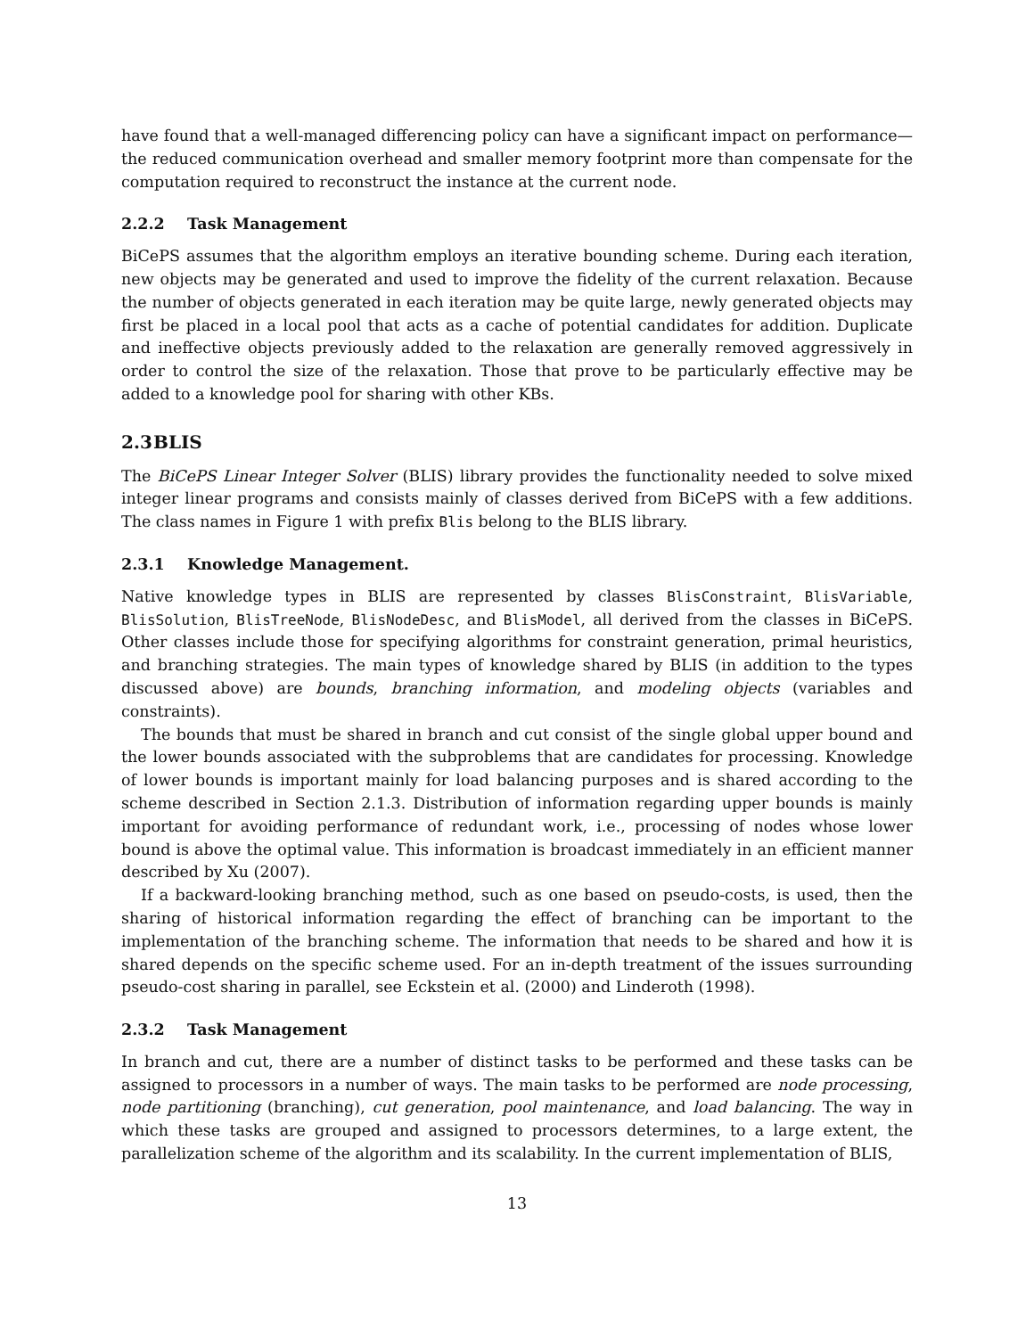have found that a well-managed differencing policy can have a significant impact on performance— the reduced communication overhead and smaller memory footprint more than compensate for the computation required to reconstruct the instance at the current node.
2.2.2 Task Management
BiCePS assumes that the algorithm employs an iterative bounding scheme. During each iteration, new objects may be generated and used to improve the fidelity of the current relaxation. Because the number of objects generated in each iteration may be quite large, newly generated objects may first be placed in a local pool that acts as a cache of potential candidates for addition. Duplicate and ineffective objects previously added to the relaxation are generally removed aggressively in order to control the size of the relaxation. Those that prove to be particularly effective may be added to a knowledge pool for sharing with other KBs.
2.3 BLIS
The BiCePS Linear Integer Solver (BLIS) library provides the functionality needed to solve mixed integer linear programs and consists mainly of classes derived from BiCePS with a few additions. The class names in Figure 1 with prefix Blis belong to the BLIS library.
2.3.1 Knowledge Management.
Native knowledge types in BLIS are represented by classes BlisConstraint, BlisVariable, BlisSolution, BlisTreeNode, BlisNodeDesc, and BlisModel, all derived from the classes in BiCePS. Other classes include those for specifying algorithms for constraint generation, primal heuristics, and branching strategies. The main types of knowledge shared by BLIS (in addition to the types discussed above) are bounds, branching information, and modeling objects (variables and constraints).
The bounds that must be shared in branch and cut consist of the single global upper bound and the lower bounds associated with the subproblems that are candidates for processing. Knowledge of lower bounds is important mainly for load balancing purposes and is shared according to the scheme described in Section 2.1.3. Distribution of information regarding upper bounds is mainly important for avoiding performance of redundant work, i.e., processing of nodes whose lower bound is above the optimal value. This information is broadcast immediately in an efficient manner described by Xu (2007).
If a backward-looking branching method, such as one based on pseudo-costs, is used, then the sharing of historical information regarding the effect of branching can be important to the implementation of the branching scheme. The information that needs to be shared and how it is shared depends on the specific scheme used. For an in-depth treatment of the issues surrounding pseudo-cost sharing in parallel, see Eckstein et al. (2000) and Linderoth (1998).
2.3.2 Task Management
In branch and cut, there are a number of distinct tasks to be performed and these tasks can be assigned to processors in a number of ways. The main tasks to be performed are node processing, node partitioning (branching), cut generation, pool maintenance, and load balancing. The way in which these tasks are grouped and assigned to processors determines, to a large extent, the parallelization scheme of the algorithm and its scalability. In the current implementation of BLIS,
13